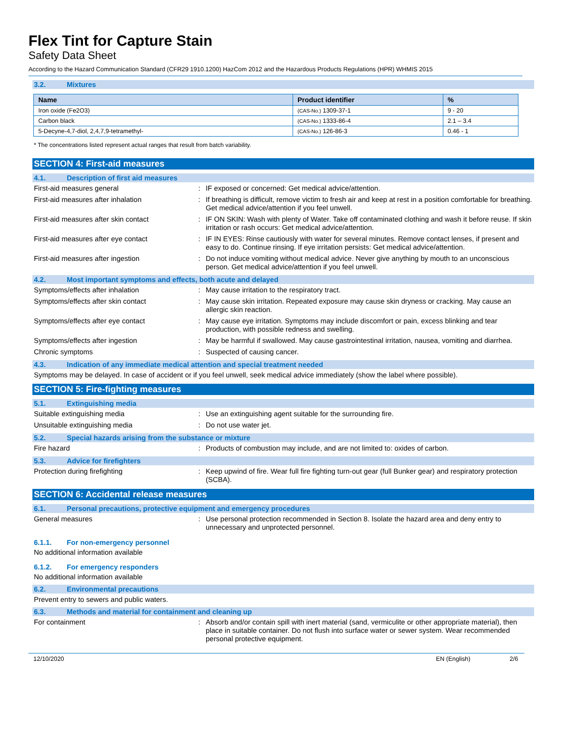Flex Tint for Capture Stain
Safety Data Sheet
According to the Hazard Communication Standard (CFR29 1910.1200) HazCom 2012 and the Hazardous Products Regulations (HPR) WHMIS 2015
3.2. Mixtures
| Name | Product identifier | % |
| --- | --- | --- |
| Iron oxide (Fe2O3) | (CAS-No.) 1309-37-1 | 9 - 20 |
| Carbon black | (CAS-No.) 1333-86-4 | 2.1 – 3.4 |
| 5-Decyne-4,7-diol, 2,4,7,9-tetramethyl- | (CAS-No.) 126-86-3 | 0.46 - 1 |
* The concentrations listed represent actual ranges that result from batch variability.
SECTION 4: First-aid measures
4.1. Description of first aid measures
First-aid measures general : IF exposed or concerned: Get medical advice/attention.
First-aid measures after inhalation : If breathing is difficult, remove victim to fresh air and keep at rest in a position comfortable for breathing. Get medical advice/attention if you feel unwell.
First-aid measures after skin contact : IF ON SKIN: Wash with plenty of Water. Take off contaminated clothing and wash it before reuse. If skin irritation or rash occurs: Get medical advice/attention.
First-aid measures after eye contact : IF IN EYES: Rinse cautiously with water for several minutes. Remove contact lenses, if present and easy to do. Continue rinsing. If eye irritation persists: Get medical advice/attention.
First-aid measures after ingestion : Do not induce vomiting without medical advice. Never give anything by mouth to an unconscious person. Get medical advice/attention if you feel unwell.
4.2. Most important symptoms and effects, both acute and delayed
Symptoms/effects after inhalation : May cause irritation to the respiratory tract.
Symptoms/effects after skin contact : May cause skin irritation. Repeated exposure may cause skin dryness or cracking. May cause an allergic skin reaction.
Symptoms/effects after eye contact : May cause eye irritation. Symptoms may include discomfort or pain, excess blinking and tear production, with possible redness and swelling.
Symptoms/effects after ingestion : May be harmful if swallowed. May cause gastrointestinal irritation, nausea, vomiting and diarrhea.
Chronic symptoms : Suspected of causing cancer.
4.3. Indication of any immediate medical attention and special treatment needed
Symptoms may be delayed. In case of accident or if you feel unwell, seek medical advice immediately (show the label where possible).
SECTION 5: Fire-fighting measures
5.1. Extinguishing media
Suitable extinguishing media : Use an extinguishing agent suitable for the surrounding fire.
Unsuitable extinguishing media : Do not use water jet.
5.2. Special hazards arising from the substance or mixture
Fire hazard : Products of combustion may include, and are not limited to: oxides of carbon.
5.3. Advice for firefighters
Protection during firefighting : Keep upwind of fire. Wear full fire fighting turn-out gear (full Bunker gear) and respiratory protection (SCBA).
SECTION 6: Accidental release measures
6.1. Personal precautions, protective equipment and emergency procedures
General measures : Use personal protection recommended in Section 8. Isolate the hazard area and deny entry to unnecessary and unprotected personnel.
6.1.1. For non-emergency personnel
No additional information available
6.1.2. For emergency responders
No additional information available
6.2. Environmental precautions
Prevent entry to sewers and public waters.
6.3. Methods and material for containment and cleaning up
For containment : Absorb and/or contain spill with inert material (sand, vermiculite or other appropriate material), then place in suitable container. Do not flush into surface water or sewer system. Wear recommended personal protective equipment.
12/10/2020 EN (English) 2/6